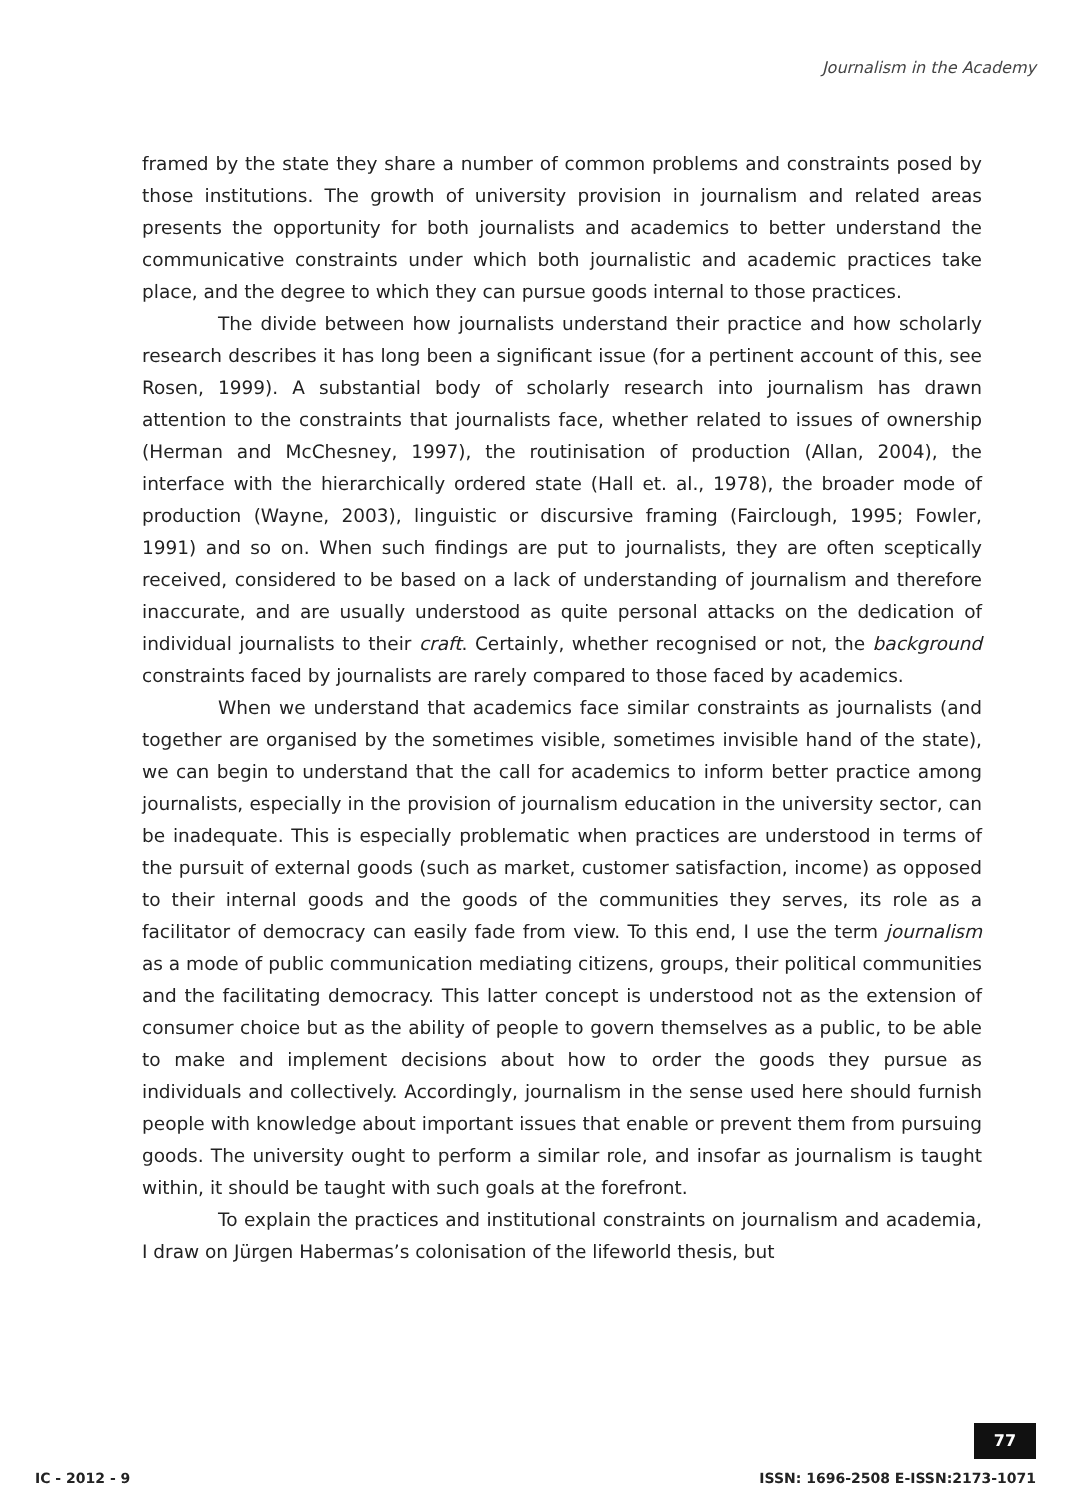Journalism in the Academy
framed by the state they share a number of common problems and constraints posed by those institutions. The growth of university provision in journalism and related areas presents the opportunity for both journalists and academics to better understand the communicative constraints under which both journalistic and academic practices take place, and the degree to which they can pursue goods internal to those practices.
The divide between how journalists understand their practice and how scholarly research describes it has long been a significant issue (for a pertinent account of this, see Rosen, 1999). A substantial body of scholarly research into journalism has drawn attention to the constraints that journalists face, whether related to issues of ownership (Herman and McChesney, 1997), the routinisation of production (Allan, 2004), the interface with the hierarchically ordered state (Hall et. al., 1978), the broader mode of production (Wayne, 2003), linguistic or discursive framing (Fairclough, 1995; Fowler, 1991) and so on. When such findings are put to journalists, they are often sceptically received, considered to be based on a lack of understanding of journalism and therefore inaccurate, and are usually understood as quite personal attacks on the dedication of individual journalists to their craft. Certainly, whether recognised or not, the background constraints faced by journalists are rarely compared to those faced by academics.
When we understand that academics face similar constraints as journalists (and together are organised by the sometimes visible, sometimes invisible hand of the state), we can begin to understand that the call for academics to inform better practice among journalists, especially in the provision of journalism education in the university sector, can be inadequate. This is especially problematic when practices are understood in terms of the pursuit of external goods (such as market, customer satisfaction, income) as opposed to their internal goods and the goods of the communities they serves, its role as a facilitator of democracy can easily fade from view. To this end, I use the term journalism as a mode of public communication mediating citizens, groups, their political communities and the facilitating democracy. This latter concept is understood not as the extension of consumer choice but as the ability of people to govern themselves as a public, to be able to make and implement decisions about how to order the goods they pursue as individuals and collectively. Accordingly, journalism in the sense used here should furnish people with knowledge about important issues that enable or prevent them from pursuing goods. The university ought to perform a similar role, and insofar as journalism is taught within, it should be taught with such goals at the forefront.
To explain the practices and institutional constraints on journalism and academia, I draw on Jürgen Habermas’s colonisation of the lifeworld thesis, but
77
IC - 2012 - 9
ISSN: 1696-2508 E-ISSN:2173-1071